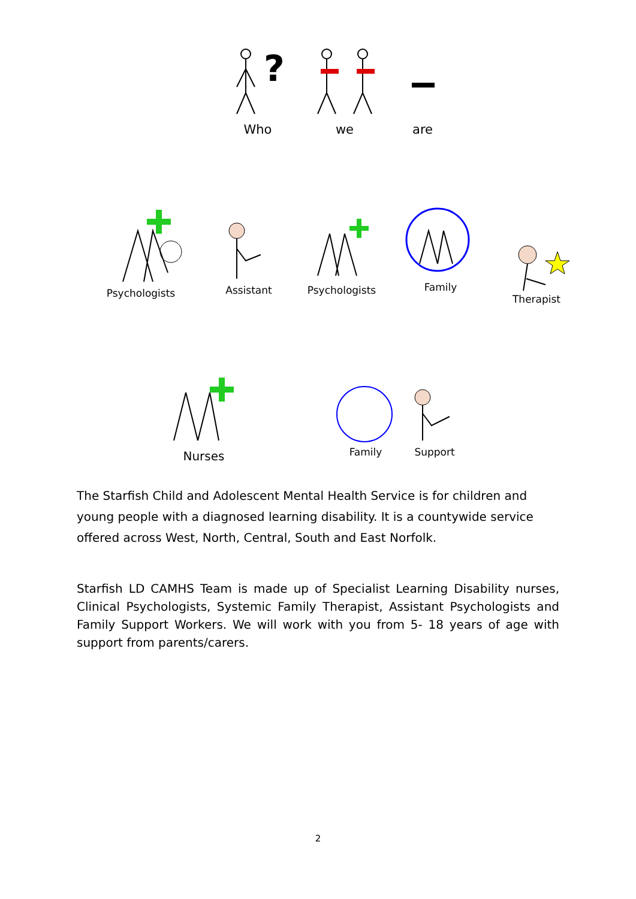?
Who
we are
Psychologists Assistant Psychologists
Family Therapist
Nurses
Family Support
The Starfish Child and Adolescent Mental Health Service is for children and young people with a diagnosed learning disability. It is a countywide service offered across West, North, Central, South and East Norfolk.
Starfish LD CAMHS Team is made up of Specialist Learning Disability nurses, Clinical Psychologists, Systemic Family Therapist, Assistant Psychologists and Family Support Workers. We will work with you from 5- 18 years of age with support from parents/carers.
2